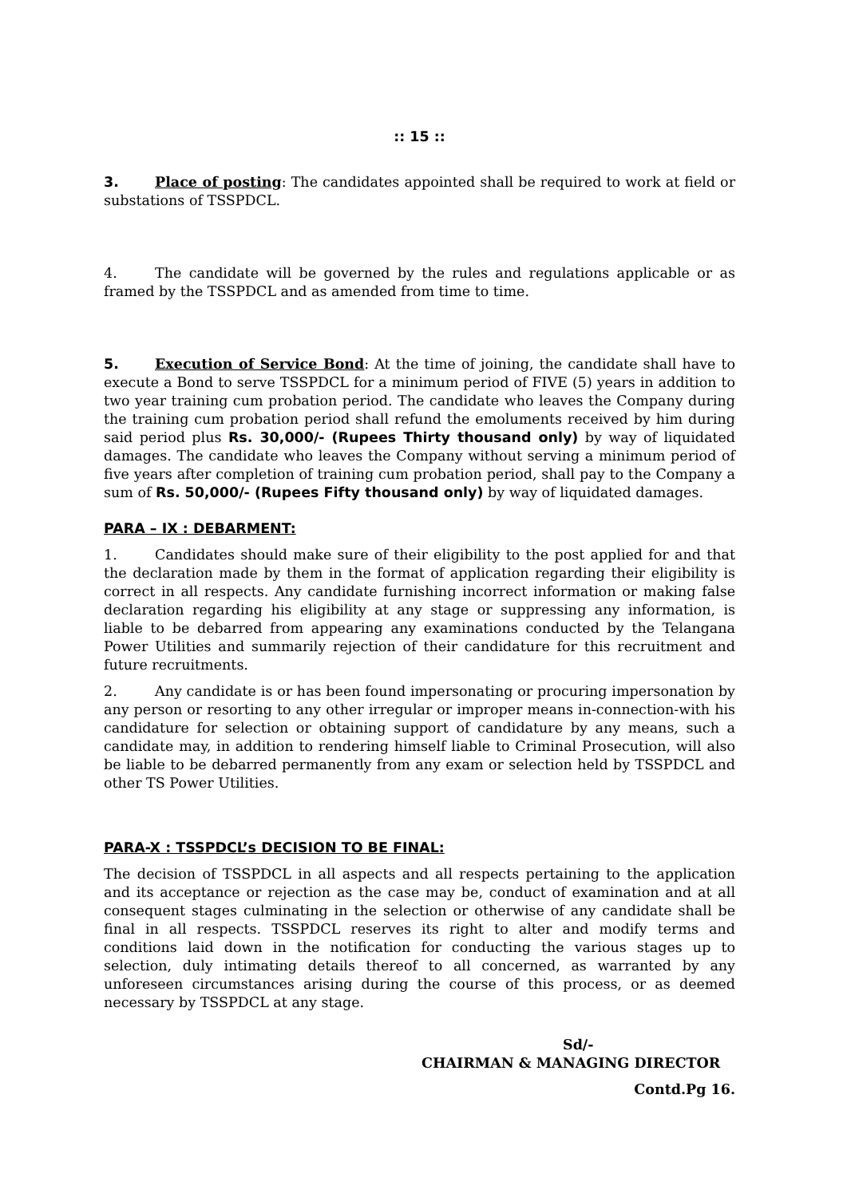:: 15 ::
3. Place of posting: The candidates appointed shall be required to work at field or substations of TSSPDCL.
4. The candidate will be governed by the rules and regulations applicable or as framed by the TSSPDCL and as amended from time to time.
5. Execution of Service Bond: At the time of joining, the candidate shall have to execute a Bond to serve TSSPDCL for a minimum period of FIVE (5) years in addition to two year training cum probation period. The candidate who leaves the Company during the training cum probation period shall refund the emoluments received by him during said period plus Rs. 30,000/- (Rupees Thirty thousand only) by way of liquidated damages. The candidate who leaves the Company without serving a minimum period of five years after completion of training cum probation period, shall pay to the Company a sum of Rs. 50,000/- (Rupees Fifty thousand only) by way of liquidated damages.
PARA – IX : DEBARMENT:
1. Candidates should make sure of their eligibility to the post applied for and that the declaration made by them in the format of application regarding their eligibility is correct in all respects. Any candidate furnishing incorrect information or making false declaration regarding his eligibility at any stage or suppressing any information, is liable to be debarred from appearing any examinations conducted by the Telangana Power Utilities and summarily rejection of their candidature for this recruitment and future recruitments.
2. Any candidate is or has been found impersonating or procuring impersonation by any person or resorting to any other irregular or improper means in-connection-with his candidature for selection or obtaining support of candidature by any means, such a candidate may, in addition to rendering himself liable to Criminal Prosecution, will also be liable to be debarred permanently from any exam or selection held by TSSPDCL and other TS Power Utilities.
PARA-X : TSSPDCL’s DECISION TO BE FINAL:
The decision of TSSPDCL in all aspects and all respects pertaining to the application and its acceptance or rejection as the case may be, conduct of examination and at all consequent stages culminating in the selection or otherwise of any candidate shall be final in all respects. TSSPDCL reserves its right to alter and modify terms and conditions laid down in the notification for conducting the various stages up to selection, duly intimating details thereof to all concerned, as warranted by any unforeseen circumstances arising during the course of this process, or as deemed necessary by TSSPDCL at any stage.
Sd/-
CHAIRMAN & MANAGING DIRECTOR
Contd.Pg 16.